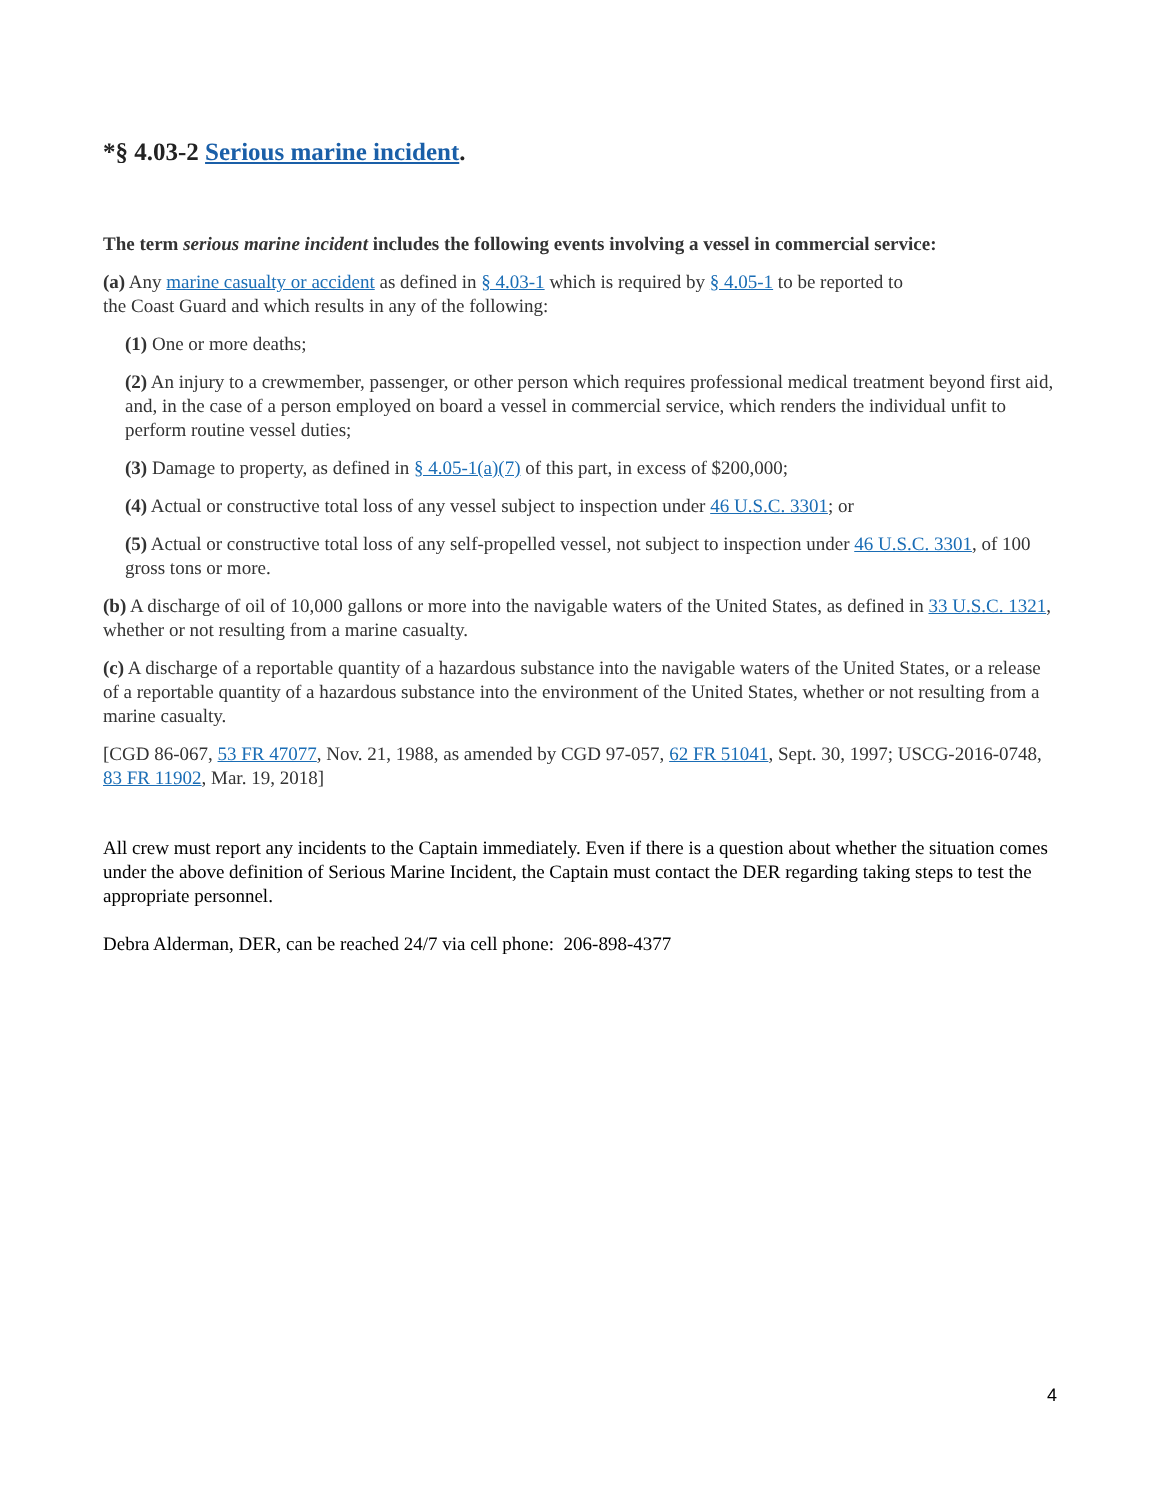*§ 4.03-2 Serious marine incident.
The term serious marine incident includes the following events involving a vessel in commercial service:
(a) Any marine casualty or accident as defined in § 4.03-1 which is required by § 4.05-1 to be reported to
the Coast Guard and which results in any of the following:
(1) One or more deaths;
(2) An injury to a crewmember, passenger, or other person which requires professional medical treatment beyond first aid, and, in the case of a person employed on board a vessel in commercial service, which renders the individual unfit to perform routine vessel duties;
(3) Damage to property, as defined in § 4.05-1(a)(7) of this part, in excess of $200,000;
(4) Actual or constructive total loss of any vessel subject to inspection under 46 U.S.C. 3301; or
(5) Actual or constructive total loss of any self-propelled vessel, not subject to inspection under 46 U.S.C. 3301, of 100 gross tons or more.
(b) A discharge of oil of 10,000 gallons or more into the navigable waters of the United States, as defined in 33 U.S.C. 1321, whether or not resulting from a marine casualty.
(c) A discharge of a reportable quantity of a hazardous substance into the navigable waters of the United States, or a release of a reportable quantity of a hazardous substance into the environment of the United States, whether or not resulting from a marine casualty.
[CGD 86-067, 53 FR 47077, Nov. 21, 1988, as amended by CGD 97-057, 62 FR 51041, Sept. 30, 1997; USCG-2016-0748, 83 FR 11902, Mar. 19, 2018]
All crew must report any incidents to the Captain immediately. Even if there is a question about whether the situation comes under the above definition of Serious Marine Incident, the Captain must contact the DER regarding taking steps to test the appropriate personnel.
Debra Alderman, DER, can be reached 24/7 via cell phone: 206-898-4377
4